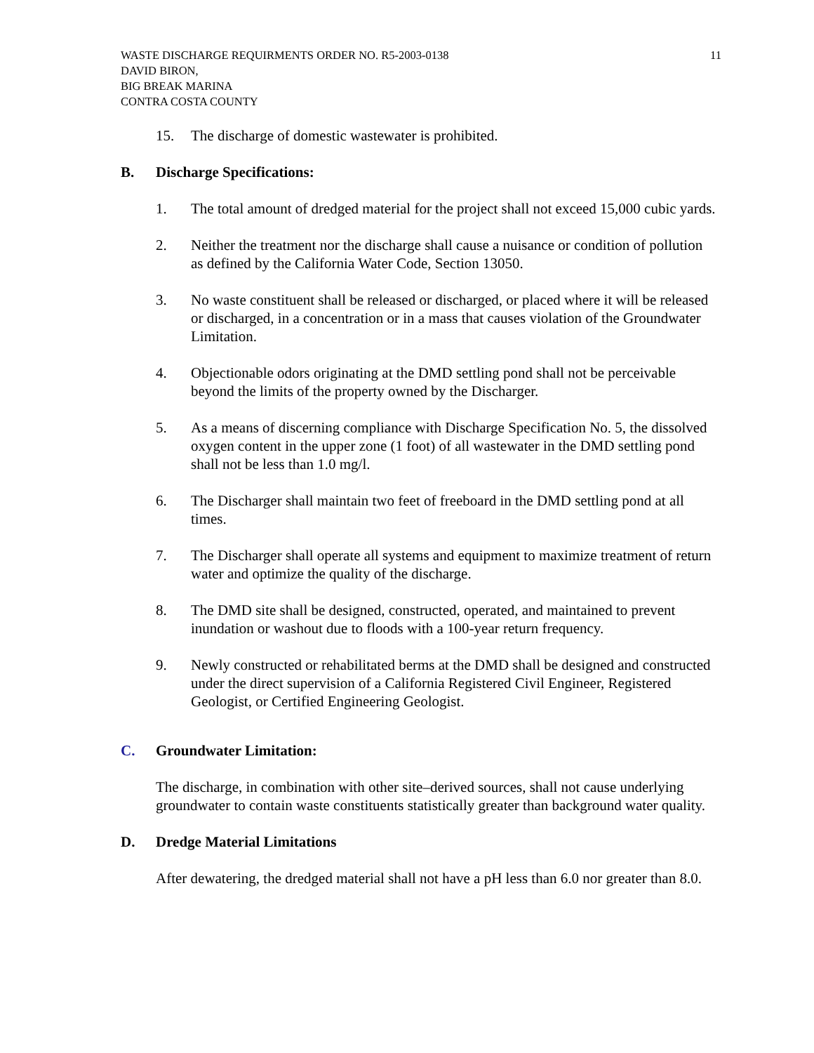WASTE DISCHARGE REQUIRMENTS ORDER NO. R5-2003-0138
DAVID BIRON,
BIG BREAK MARINA
CONTRA COSTA COUNTY
11
15. The discharge of domestic wastewater is prohibited.
B. Discharge Specifications:
1. The total amount of dredged material for the project shall not exceed 15,000 cubic yards.
2. Neither the treatment nor the discharge shall cause a nuisance or condition of pollution as defined by the California Water Code, Section 13050.
3. No waste constituent shall be released or discharged, or placed where it will be released or discharged, in a concentration or in a mass that causes violation of the Groundwater Limitation.
4. Objectionable odors originating at the DMD settling pond shall not be perceivable beyond the limits of the property owned by the Discharger.
5. As a means of discerning compliance with Discharge Specification No. 5, the dissolved oxygen content in the upper zone (1 foot) of all wastewater in the DMD settling pond shall not be less than 1.0 mg/l.
6. The Discharger shall maintain two feet of freeboard in the DMD settling pond at all times.
7. The Discharger shall operate all systems and equipment to maximize treatment of return water and optimize the quality of the discharge.
8. The DMD site shall be designed, constructed, operated, and maintained to prevent inundation or washout due to floods with a 100-year return frequency.
9. Newly constructed or rehabilitated berms at the DMD shall be designed and constructed under the direct supervision of a California Registered Civil Engineer, Registered Geologist, or Certified Engineering Geologist.
C. Groundwater Limitation:
The discharge, in combination with other site–derived sources, shall not cause underlying groundwater to contain waste constituents statistically greater than background water quality.
D. Dredge Material Limitations
After dewatering, the dredged material shall not have a pH less than 6.0 nor greater than 8.0.